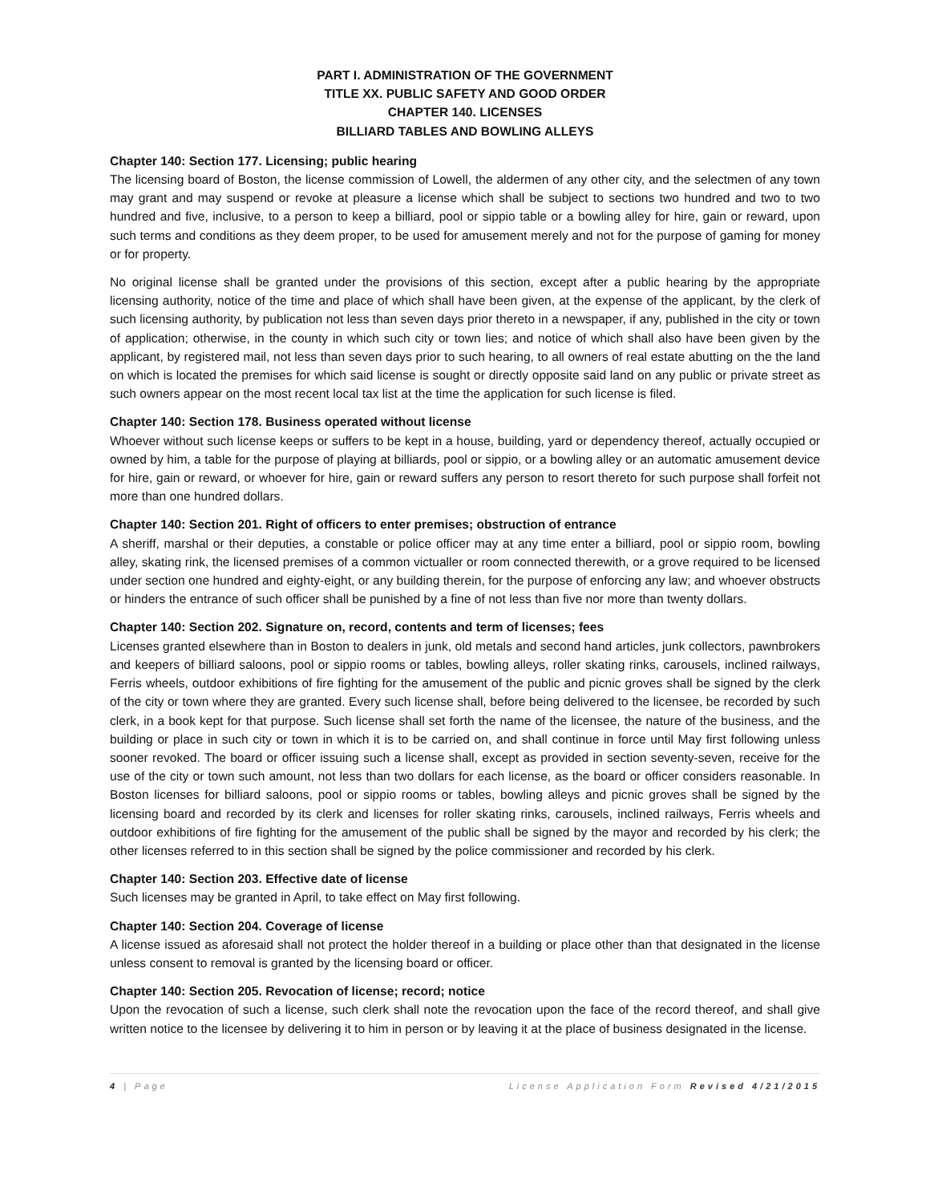PART I. ADMINISTRATION OF THE GOVERNMENT
TITLE XX. PUBLIC SAFETY AND GOOD ORDER
CHAPTER 140. LICENSES
BILLIARD TABLES AND BOWLING ALLEYS
Chapter 140: Section 177. Licensing; public hearing
The licensing board of Boston, the license commission of Lowell, the aldermen of any other city, and the selectmen of any town may grant and may suspend or revoke at pleasure a license which shall be subject to sections two hundred and two to two hundred and five, inclusive, to a person to keep a billiard, pool or sippio table or a bowling alley for hire, gain or reward, upon such terms and conditions as they deem proper, to be used for amusement merely and not for the purpose of gaming for money or for property.
No original license shall be granted under the provisions of this section, except after a public hearing by the appropriate licensing authority, notice of the time and place of which shall have been given, at the expense of the applicant, by the clerk of such licensing authority, by publication not less than seven days prior thereto in a newspaper, if any, published in the city or town of application; otherwise, in the county in which such city or town lies; and notice of which shall also have been given by the applicant, by registered mail, not less than seven days prior to such hearing, to all owners of real estate abutting on the the land on which is located the premises for which said license is sought or directly opposite said land on any public or private street as such owners appear on the most recent local tax list at the time the application for such license is filed.
Chapter 140: Section 178. Business operated without license
Whoever without such license keeps or suffers to be kept in a house, building, yard or dependency thereof, actually occupied or owned by him, a table for the purpose of playing at billiards, pool or sippio, or a bowling alley or an automatic amusement device for hire, gain or reward, or whoever for hire, gain or reward suffers any person to resort thereto for such purpose shall forfeit not more than one hundred dollars.
Chapter 140: Section 201. Right of officers to enter premises; obstruction of entrance
A sheriff, marshal or their deputies, a constable or police officer may at any time enter a billiard, pool or sippio room, bowling alley, skating rink, the licensed premises of a common victualler or room connected therewith, or a grove required to be licensed under section one hundred and eighty-eight, or any building therein, for the purpose of enforcing any law; and whoever obstructs or hinders the entrance of such officer shall be punished by a fine of not less than five nor more than twenty dollars.
Chapter 140: Section 202. Signature on, record, contents and term of licenses; fees
Licenses granted elsewhere than in Boston to dealers in junk, old metals and second hand articles, junk collectors, pawnbrokers and keepers of billiard saloons, pool or sippio rooms or tables, bowling alleys, roller skating rinks, carousels, inclined railways, Ferris wheels, outdoor exhibitions of fire fighting for the amusement of the public and picnic groves shall be signed by the clerk of the city or town where they are granted. Every such license shall, before being delivered to the licensee, be recorded by such clerk, in a book kept for that purpose. Such license shall set forth the name of the licensee, the nature of the business, and the building or place in such city or town in which it is to be carried on, and shall continue in force until May first following unless sooner revoked. The board or officer issuing such a license shall, except as provided in section seventy-seven, receive for the use of the city or town such amount, not less than two dollars for each license, as the board or officer considers reasonable. In Boston licenses for billiard saloons, pool or sippio rooms or tables, bowling alleys and picnic groves shall be signed by the licensing board and recorded by its clerk and licenses for roller skating rinks, carousels, inclined railways, Ferris wheels and outdoor exhibitions of fire fighting for the amusement of the public shall be signed by the mayor and recorded by his clerk; the other licenses referred to in this section shall be signed by the police commissioner and recorded by his clerk.
Chapter 140: Section 203. Effective date of license
Such licenses may be granted in April, to take effect on May first following.
Chapter 140: Section 204. Coverage of license
A license issued as aforesaid shall not protect the holder thereof in a building or place other than that designated in the license unless consent to removal is granted by the licensing board or officer.
Chapter 140: Section 205. Revocation of license; record; notice
Upon the revocation of such a license, such clerk shall note the revocation upon the face of the record thereof, and shall give written notice to the licensee by delivering it to him in person or by leaving it at the place of business designated in the license.
4 | Page License Application Form Revised 4/21/2015